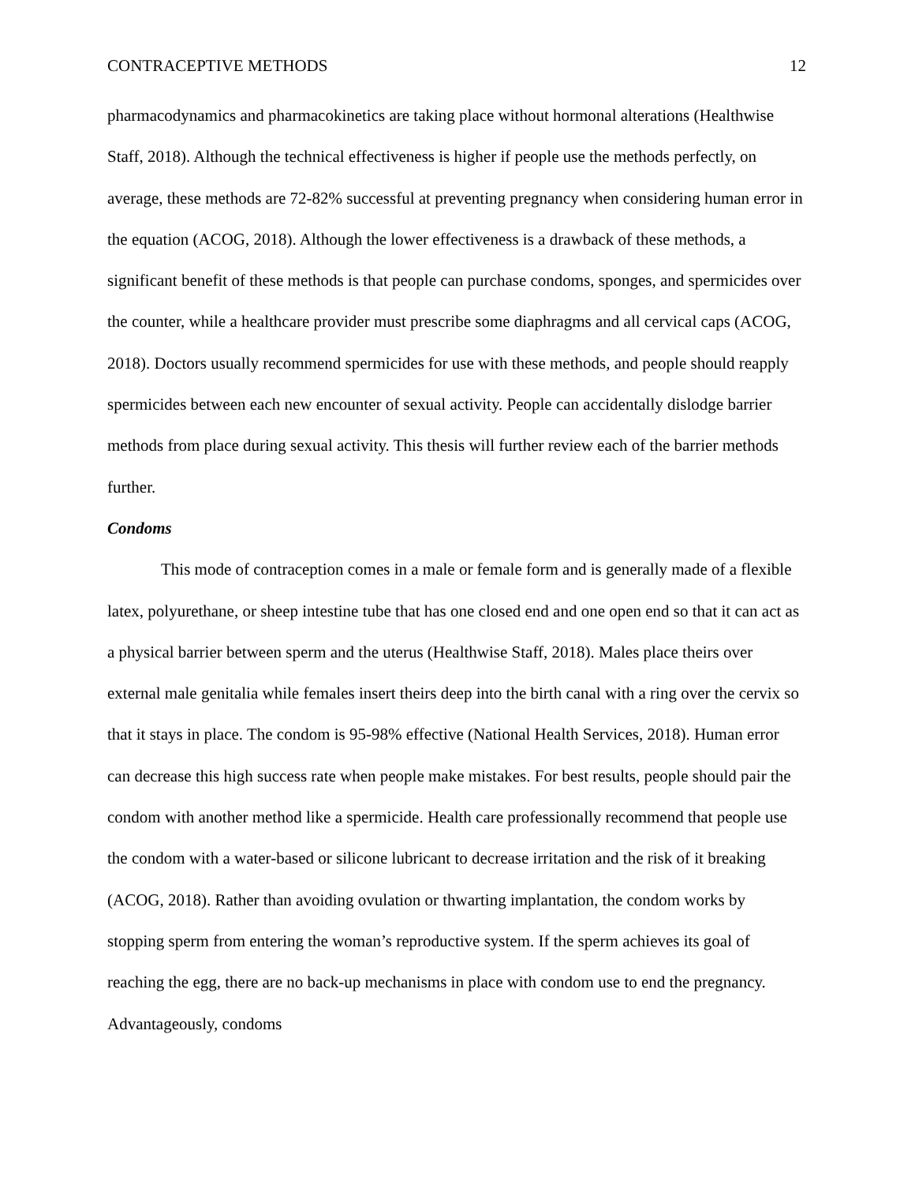CONTRACEPTIVE METHODS 12
pharmacodynamics and pharmacokinetics are taking place without hormonal alterations (Healthwise Staff, 2018). Although the technical effectiveness is higher if people use the methods perfectly, on average, these methods are 72-82% successful at preventing pregnancy when considering human error in the equation (ACOG, 2018). Although the lower effectiveness is a drawback of these methods, a significant benefit of these methods is that people can purchase condoms, sponges, and spermicides over the counter, while a healthcare provider must prescribe some diaphragms and all cervical caps (ACOG, 2018). Doctors usually recommend spermicides for use with these methods, and people should reapply spermicides between each new encounter of sexual activity. People can accidentally dislodge barrier methods from place during sexual activity. This thesis will further review each of the barrier methods further.
Condoms
This mode of contraception comes in a male or female form and is generally made of a flexible latex, polyurethane, or sheep intestine tube that has one closed end and one open end so that it can act as a physical barrier between sperm and the uterus (Healthwise Staff, 2018). Males place theirs over external male genitalia while females insert theirs deep into the birth canal with a ring over the cervix so that it stays in place. The condom is 95-98% effective (National Health Services, 2018). Human error can decrease this high success rate when people make mistakes. For best results, people should pair the condom with another method like a spermicide. Health care professionally recommend that people use the condom with a water-based or silicone lubricant to decrease irritation and the risk of it breaking (ACOG, 2018). Rather than avoiding ovulation or thwarting implantation, the condom works by stopping sperm from entering the woman’s reproductive system. If the sperm achieves its goal of reaching the egg, there are no back-up mechanisms in place with condom use to end the pregnancy. Advantageously, condoms